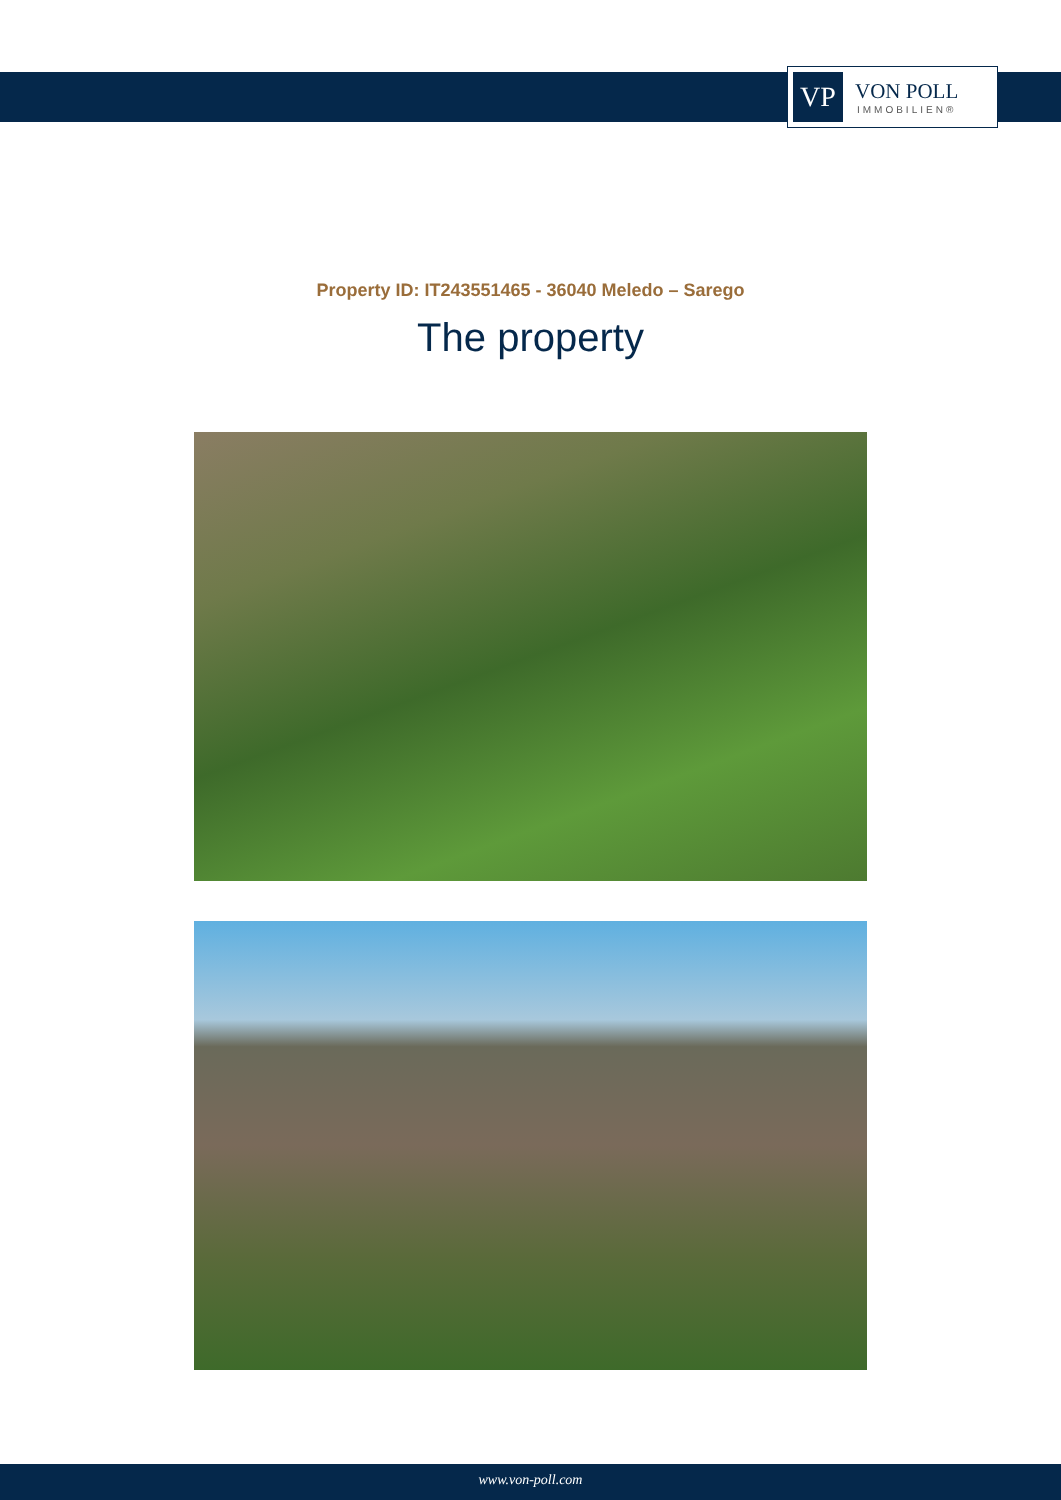VP
VON POLL
IMMOBILIEN®
Property ID: IT243551465 - 36040 Meledo – Sarego
The property
www.von-poll.com